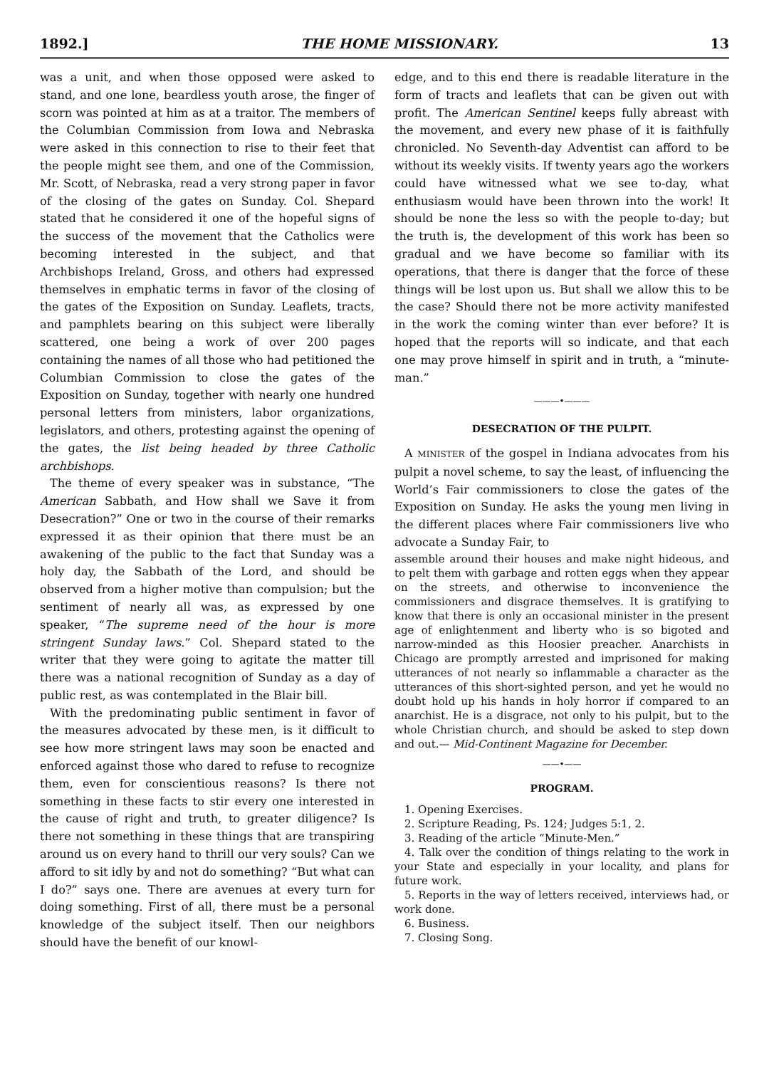1892.] THE HOME MISSIONARY. 13
was a unit, and when those opposed were asked to stand, and one lone, beardless youth arose, the finger of scorn was pointed at him as at a traitor. The members of the Columbian Commission from Iowa and Nebraska were asked in this connection to rise to their feet that the people might see them, and one of the Commission, Mr. Scott, of Nebraska, read a very strong paper in favor of the closing of the gates on Sunday. Col. Shepard stated that he considered it one of the hopeful signs of the success of the movement that the Catholics were becoming interested in the subject, and that Archbishops Ireland, Gross, and others had expressed themselves in emphatic terms in favor of the closing of the gates of the Exposition on Sunday. Leaflets, tracts, and pamphlets bearing on this subject were liberally scattered, one being a work of over 200 pages containing the names of all those who had petitioned the Columbian Commission to close the gates of the Exposition on Sunday, together with nearly one hundred personal letters from ministers, labor organizations, legislators, and others, protesting against the opening of the gates, the list being headed by three Catholic archbishops.
The theme of every speaker was in substance, “The American Sabbath, and How shall we Save it from Desecration?” One or two in the course of their remarks expressed it as their opinion that there must be an awakening of the public to the fact that Sunday was a holy day, the Sabbath of the Lord, and should be observed from a higher motive than compulsion; but the sentiment of nearly all was, as expressed by one speaker, “The supreme need of the hour is more stringent Sunday laws.” Col. Shepard stated to the writer that they were going to agitate the matter till there was a national recognition of Sunday as a day of public rest, as was contemplated in the Blair bill.
With the predominating public sentiment in favor of the measures advocated by these men, is it difficult to see how more stringent laws may soon be enacted and enforced against those who dared to refuse to recognize them, even for conscientious reasons? Is there not something in these facts to stir every one interested in the cause of right and truth, to greater diligence? Is there not something in these things that are transpiring around us on every hand to thrill our very souls? Can we afford to sit idly by and not do something? “But what can I do?” says one. There are avenues at every turn for doing something. First of all, there must be a personal knowledge of the subject itself. Then our neighbors should have the benefit of our knowl-
edge, and to this end there is readable literature in the form of tracts and leaflets that can be given out with profit. The American Sentinel keeps fully abreast with the movement, and every new phase of it is faithfully chronicled. No Seventh-day Adventist can afford to be without its weekly visits. If twenty years ago the workers could have witnessed what we see to-day, what enthusiasm would have been thrown into the work! It should be none the less so with the people to-day; but the truth is, the development of this work has been so gradual and we have become so familiar with its operations, that there is danger that the force of these things will be lost upon us. But shall we allow this to be the case? Should there not be more activity manifested in the work the coming winter than ever before? It is hoped that the reports will so indicate, and that each one may prove himself in spirit and in truth, a “minute-man.”
———•———
DESECRATION OF THE PULPIT.
A MINISTER of the gospel in Indiana advocates from his pulpit a novel scheme, to say the least, of influencing the World’s Fair commissioners to close the gates of the Exposition on Sunday. He asks the young men living in the different places where Fair commissioners live who advocate a Sunday Fair, to
assemble around their houses and make night hideous, and to pelt them with garbage and rotten eggs when they appear on the streets, and otherwise to inconvenience the commissioners and disgrace themselves. It is gratifying to know that there is only an occasional minister in the present age of enlightenment and liberty who is so bigoted and narrow-minded as this Hoosier preacher. Anarchists in Chicago are promptly arrested and imprisoned for making utterances of not nearly so inflammable a character as the utterances of this short-sighted person, and yet he would no doubt hold up his hands in holy horror if compared to an anarchist. He is a disgrace, not only to his pulpit, but to the whole Christian church, and should be asked to step down and out.— Mid-Continent Magazine for December.
——•——
PROGRAM.
1. Opening Exercises.
2. Scripture Reading, Ps. 124; Judges 5:1, 2.
3. Reading of the article “Minute-Men.”
4. Talk over the condition of things relating to the work in your State and especially in your locality, and plans for future work.
5. Reports in the way of letters received, interviews had, or work done.
6. Business.
7. Closing Song.